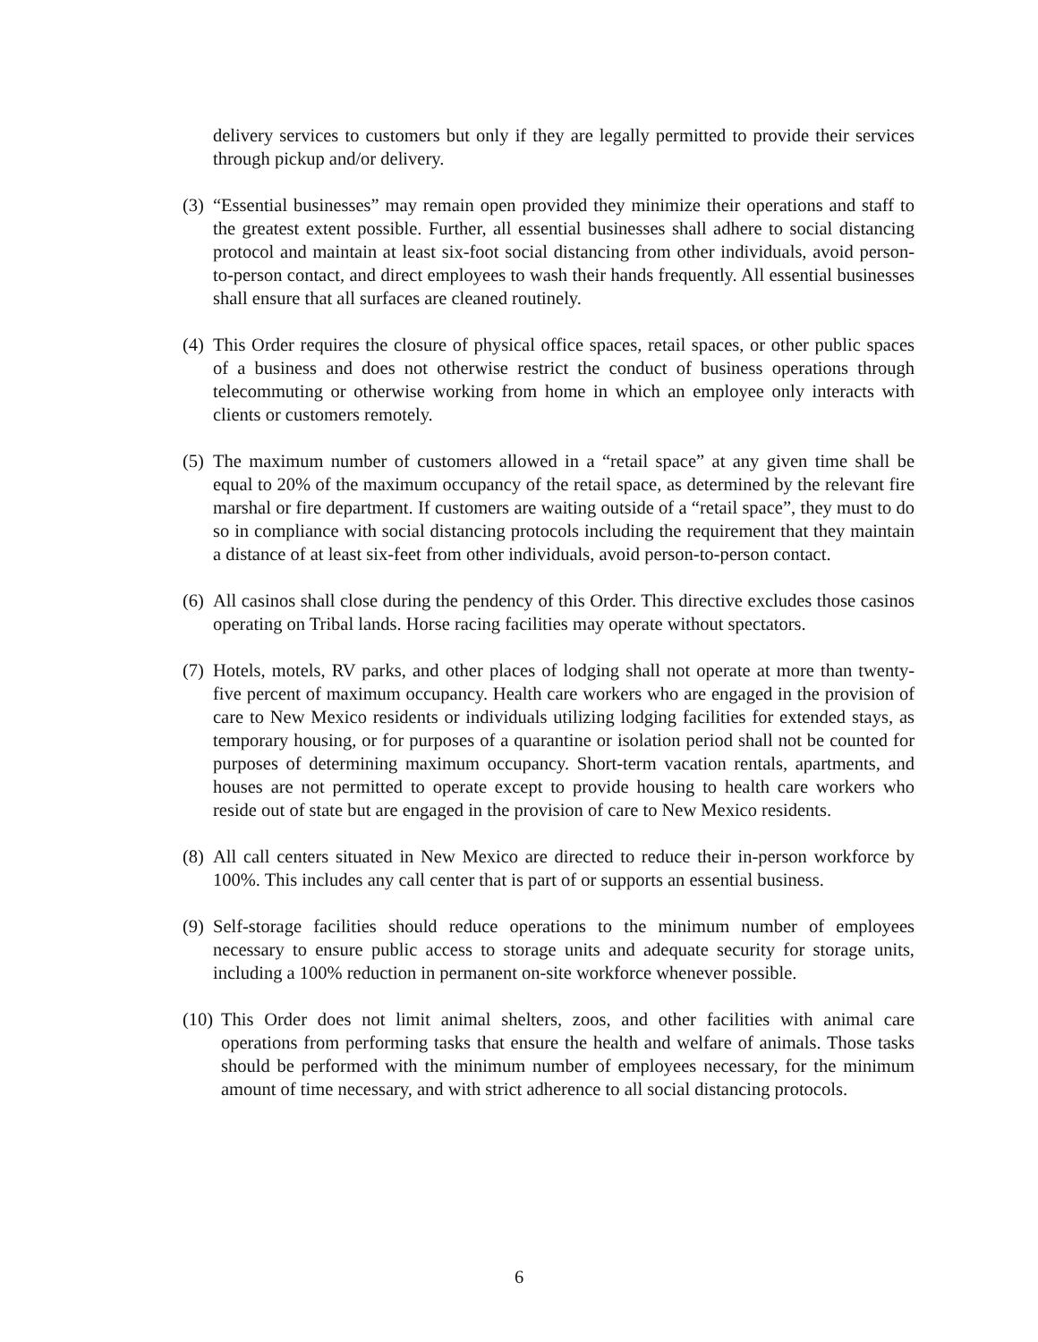delivery services to customers but only if they are legally permitted to provide their services through pickup and/or delivery.
(3) “Essential businesses” may remain open provided they minimize their operations and staff to the greatest extent possible. Further, all essential businesses shall adhere to social distancing protocol and maintain at least six-foot social distancing from other individuals, avoid person-to-person contact, and direct employees to wash their hands frequently. All essential businesses shall ensure that all surfaces are cleaned routinely.
(4) This Order requires the closure of physical office spaces, retail spaces, or other public spaces of a business and does not otherwise restrict the conduct of business operations through telecommuting or otherwise working from home in which an employee only interacts with clients or customers remotely.
(5) The maximum number of customers allowed in a “retail space” at any given time shall be equal to 20% of the maximum occupancy of the retail space, as determined by the relevant fire marshal or fire department. If customers are waiting outside of a “retail space”, they must to do so in compliance with social distancing protocols including the requirement that they maintain a distance of at least six-feet from other individuals, avoid person-to-person contact.
(6) All casinos shall close during the pendency of this Order. This directive excludes those casinos operating on Tribal lands. Horse racing facilities may operate without spectators.
(7) Hotels, motels, RV parks, and other places of lodging shall not operate at more than twenty-five percent of maximum occupancy. Health care workers who are engaged in the provision of care to New Mexico residents or individuals utilizing lodging facilities for extended stays, as temporary housing, or for purposes of a quarantine or isolation period shall not be counted for purposes of determining maximum occupancy. Short-term vacation rentals, apartments, and houses are not permitted to operate except to provide housing to health care workers who reside out of state but are engaged in the provision of care to New Mexico residents.
(8) All call centers situated in New Mexico are directed to reduce their in-person workforce by 100%. This includes any call center that is part of or supports an essential business.
(9) Self-storage facilities should reduce operations to the minimum number of employees necessary to ensure public access to storage units and adequate security for storage units, including a 100% reduction in permanent on-site workforce whenever possible.
(10) This Order does not limit animal shelters, zoos, and other facilities with animal care operations from performing tasks that ensure the health and welfare of animals. Those tasks should be performed with the minimum number of employees necessary, for the minimum amount of time necessary, and with strict adherence to all social distancing protocols.
6